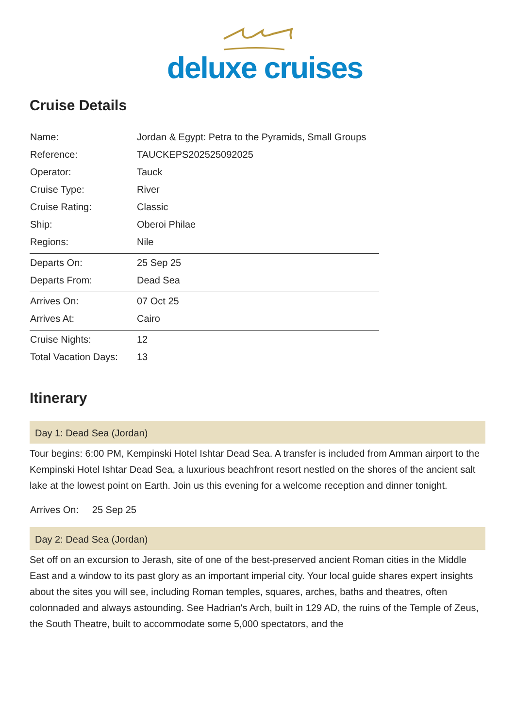deluxe cruises
Cruise Details
| Name: | Jordan & Egypt: Petra to the Pyramids, Small Groups |
| Reference: | TAUCKEPS202525092025 |
| Operator: | Tauck |
| Cruise Type: | River |
| Cruise Rating: | Classic |
| Ship: | Oberoi Philae |
| Regions: | Nile |
| Departs On: | 25 Sep 25 |
| Departs From: | Dead Sea |
| Arrives On: | 07 Oct 25 |
| Arrives At: | Cairo |
| Cruise Nights: | 12 |
| Total Vacation Days: | 13 |
Itinerary
Day 1: Dead Sea (Jordan)
Tour begins: 6:00 PM, Kempinski Hotel Ishtar Dead Sea. A transfer is included from Amman airport to the Kempinski Hotel Ishtar Dead Sea, a luxurious beachfront resort nestled on the shores of the ancient salt lake at the lowest point on Earth. Join us this evening for a welcome reception and dinner tonight.
Arrives On: 25 Sep 25
Day 2: Dead Sea (Jordan)
Set off on an excursion to Jerash, site of one of the best-preserved ancient Roman cities in the Middle East and a window to its past glory as an important imperial city. Your local guide shares expert insights about the sites you will see, including Roman temples, squares, arches, baths and theatres, often colonnaded and always astounding. See Hadrian's Arch, built in 129 AD, the ruins of the Temple of Zeus, the South Theatre, built to accommodate some 5,000 spectators, and the